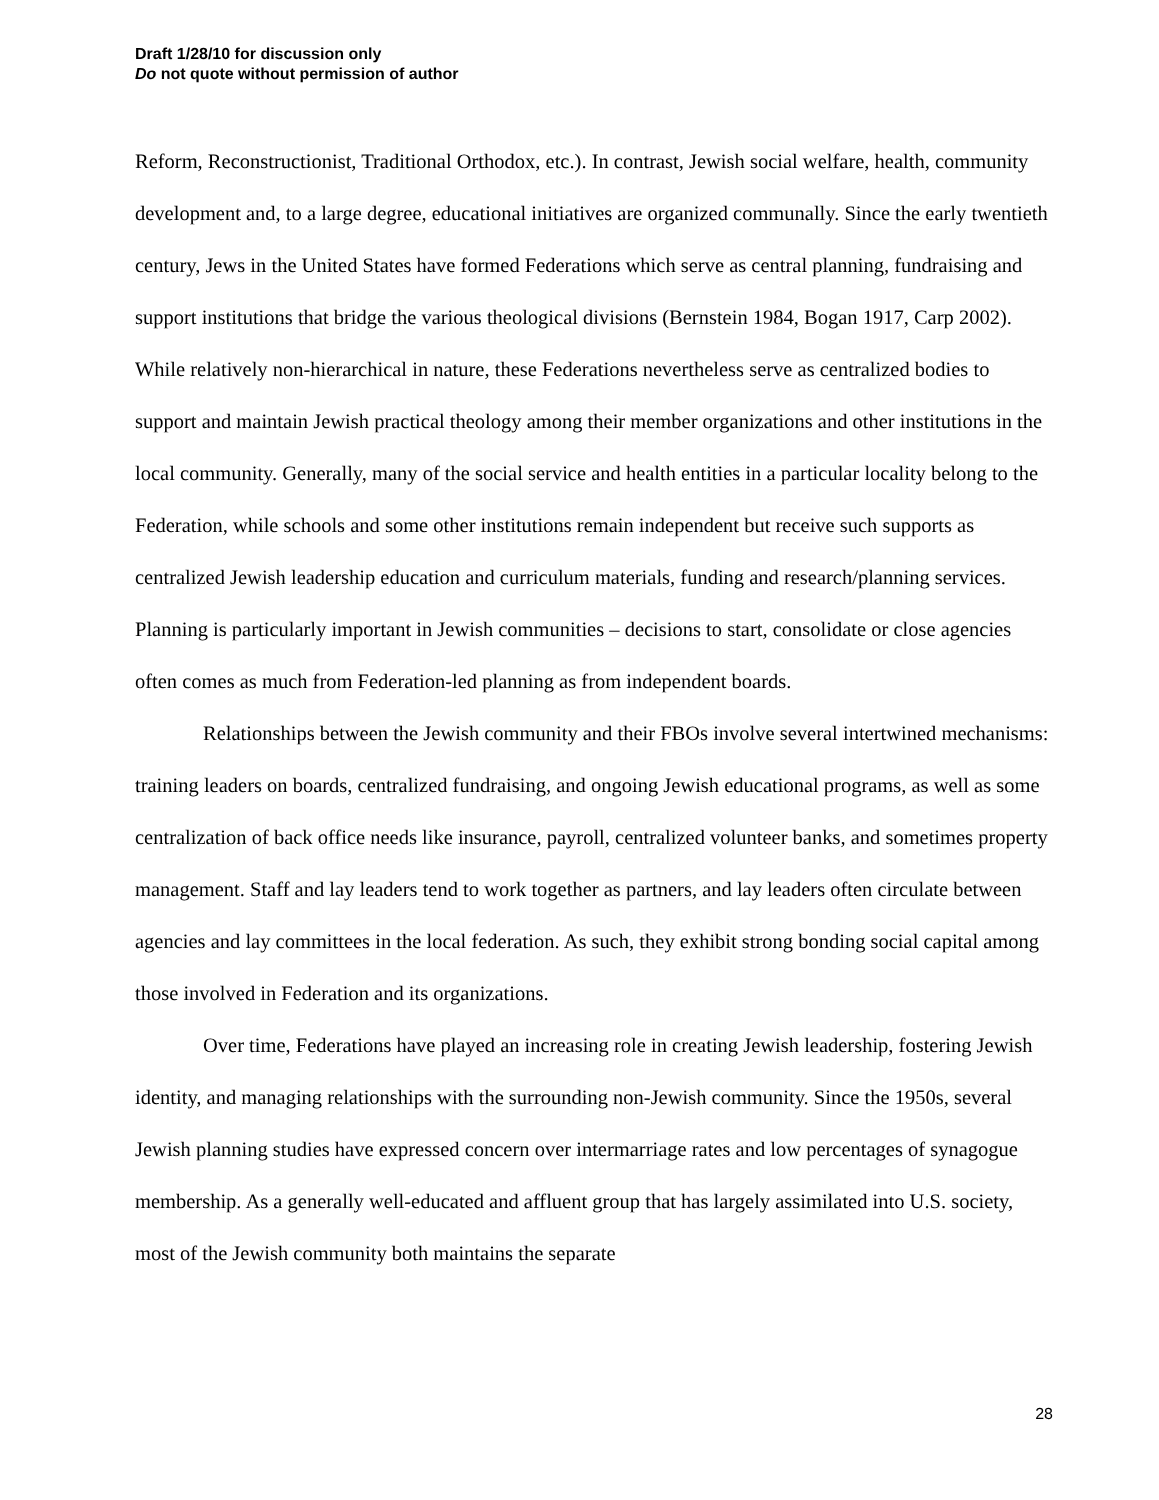Draft 1/28/10 for discussion only
Do not quote without permission of author
Reform, Reconstructionist, Traditional Orthodox, etc.). In contrast, Jewish social welfare, health, community development and, to a large degree, educational initiatives are organized communally. Since the early twentieth century, Jews in the United States have formed Federations which serve as central planning, fundraising and support institutions that bridge the various theological divisions (Bernstein 1984, Bogan 1917, Carp 2002). While relatively non-hierarchical in nature, these Federations nevertheless serve as centralized bodies to support and maintain Jewish practical theology among their member organizations and other institutions in the local community. Generally, many of the social service and health entities in a particular locality belong to the Federation, while schools and some other institutions remain independent but receive such supports as centralized Jewish leadership education and curriculum materials, funding and research/planning services. Planning is particularly important in Jewish communities – decisions to start, consolidate or close agencies often comes as much from Federation-led planning as from independent boards.
Relationships between the Jewish community and their FBOs involve several intertwined mechanisms: training leaders on boards, centralized fundraising, and ongoing Jewish educational programs, as well as some centralization of back office needs like insurance, payroll, centralized volunteer banks, and sometimes property management. Staff and lay leaders tend to work together as partners, and lay leaders often circulate between agencies and lay committees in the local federation. As such, they exhibit strong bonding social capital among those involved in Federation and its organizations.
Over time, Federations have played an increasing role in creating Jewish leadership, fostering Jewish identity, and managing relationships with the surrounding non-Jewish community. Since the 1950s, several Jewish planning studies have expressed concern over intermarriage rates and low percentages of synagogue membership. As a generally well-educated and affluent group that has largely assimilated into U.S. society, most of the Jewish community both maintains the separate
28